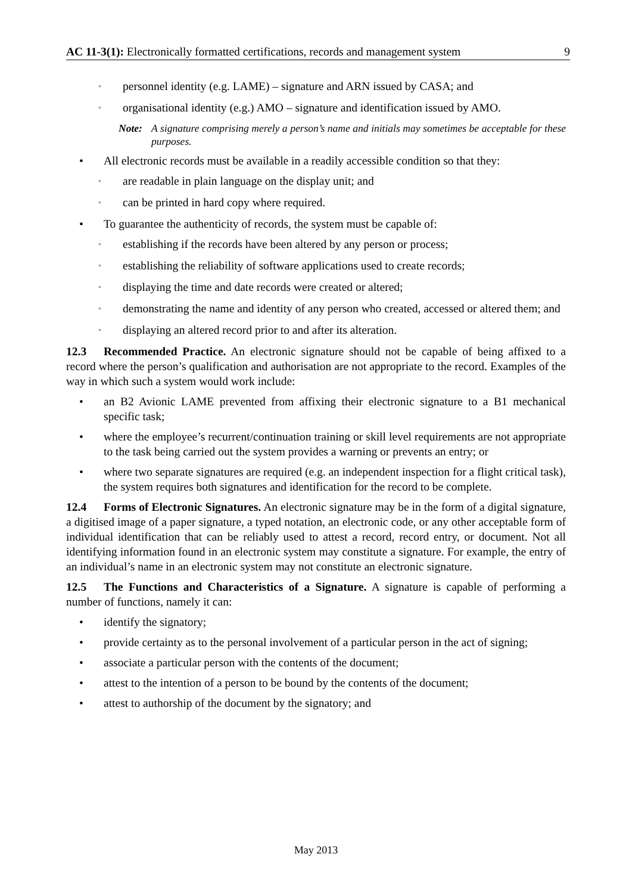AC 11-3(1): Electronically formatted certifications, records and management system 9
◦ personnel identity (e.g. LAME) – signature and ARN issued by CASA; and
◦ organisational identity (e.g.) AMO – signature and identification issued by AMO.
Note: A signature comprising merely a person’s name and initials may sometimes be acceptable for these purposes.
• All electronic records must be available in a readily accessible condition so that they:
◦ are readable in plain language on the display unit; and
◦ can be printed in hard copy where required.
• To guarantee the authenticity of records, the system must be capable of:
◦ establishing if the records have been altered by any person or process;
◦ establishing the reliability of software applications used to create records;
◦ displaying the time and date records were created or altered;
◦ demonstrating the name and identity of any person who created, accessed or altered them; and
◦ displaying an altered record prior to and after its alteration.
12.3 Recommended Practice. An electronic signature should not be capable of being affixed to a record where the person’s qualification and authorisation are not appropriate to the record. Examples of the way in which such a system would work include:
• an B2 Avionic LAME prevented from affixing their electronic signature to a B1 mechanical specific task;
• where the employee’s recurrent/continuation training or skill level requirements are not appropriate to the task being carried out the system provides a warning or prevents an entry; or
• where two separate signatures are required (e.g. an independent inspection for a flight critical task), the system requires both signatures and identification for the record to be complete.
12.4 Forms of Electronic Signatures. An electronic signature may be in the form of a digital signature, a digitised image of a paper signature, a typed notation, an electronic code, or any other acceptable form of individual identification that can be reliably used to attest a record, record entry, or document. Not all identifying information found in an electronic system may constitute a signature. For example, the entry of an individual’s name in an electronic system may not constitute an electronic signature.
12.5 The Functions and Characteristics of a Signature. A signature is capable of performing a number of functions, namely it can:
• identify the signatory;
• provide certainty as to the personal involvement of a particular person in the act of signing;
• associate a particular person with the contents of the document;
• attest to the intention of a person to be bound by the contents of the document;
• attest to authorship of the document by the signatory; and
May 2013